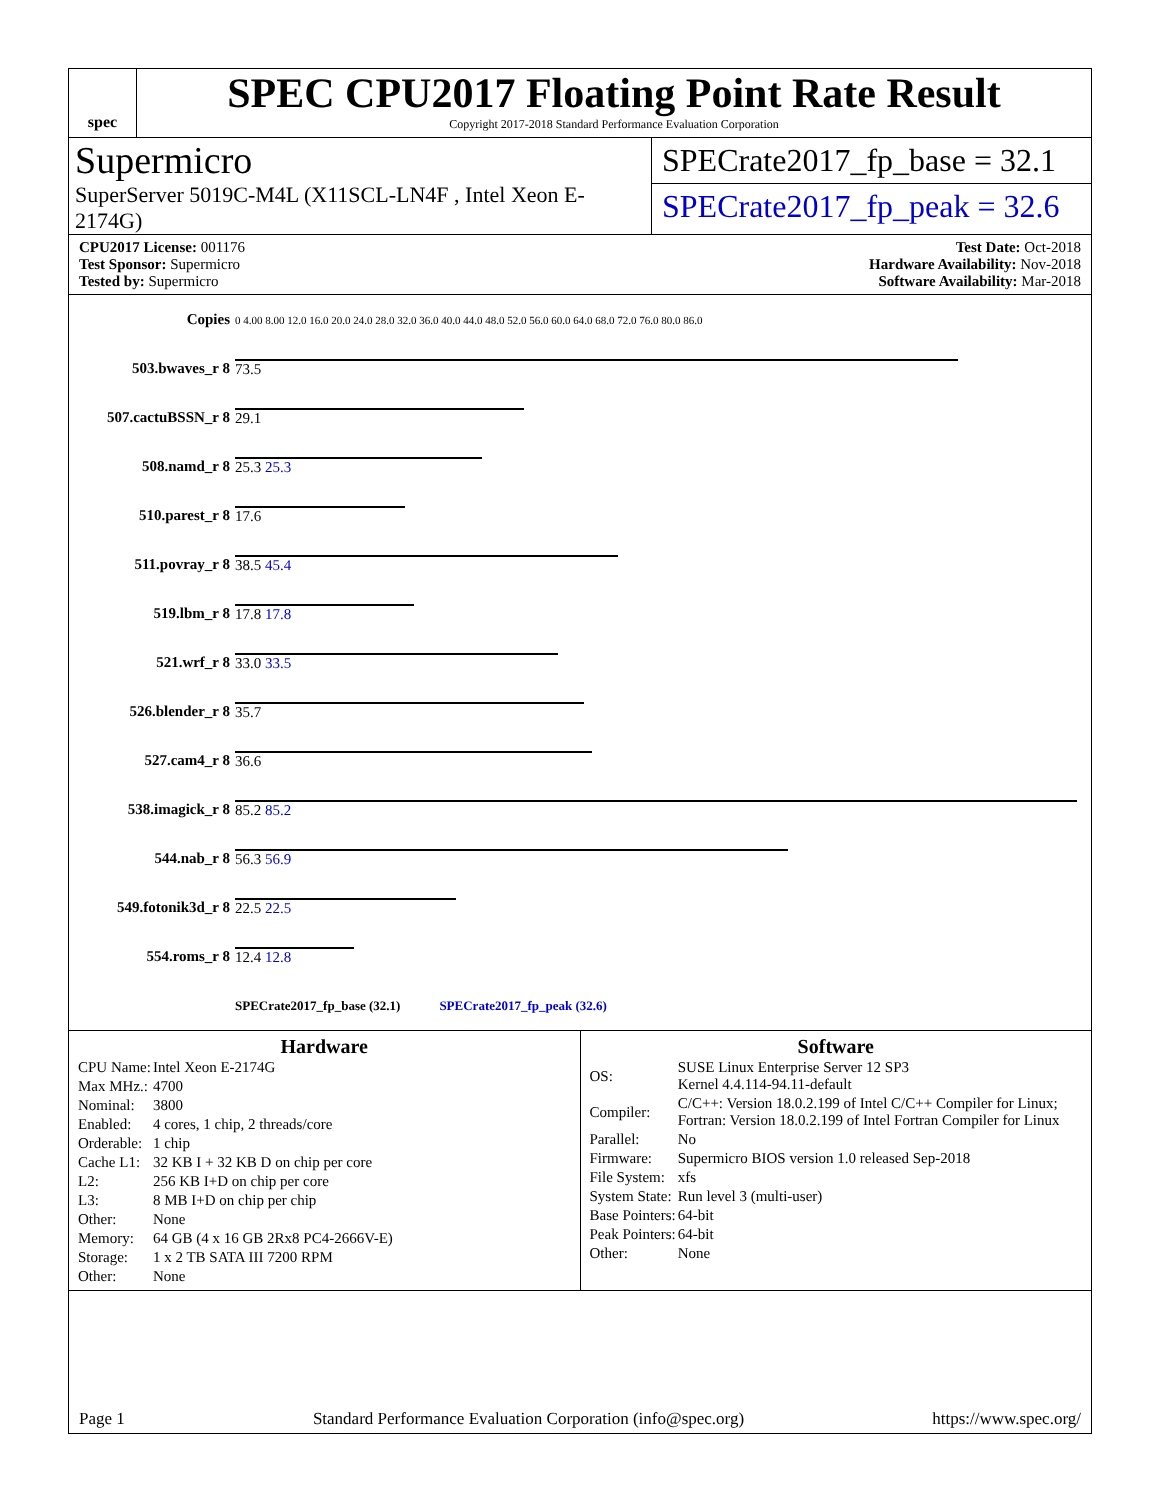spec
SPEC CPU2017 Floating Point Rate Result
Copyright 2017-2018 Standard Performance Evaluation Corporation
Supermicro
SuperServer 5019C-M4L (X11SCL-LN4F , Intel Xeon E-2174G)
SPECrate2017_fp_base = 32.1
SPECrate2017_fp_peak = 32.6
CPU2017 License: 001176
Test Sponsor: Supermicro
Tested by: Supermicro
Test Date: Oct-2018
Hardware Availability: Nov-2018
Software Availability: Mar-2018
| Copies | 0 4.00 8.00 12.0 16.0 20.0 24.0 28.0 32.0 36.0 40.0 44.0 48.0 52.0 56.0 60.0 64.0 68.0 72.0 76.0 80.0 86.0 |
| 503.bwaves_r 8 | 73.5 |
| 507.cactuBSSN_r 8 | 29.1 |
| 508.namd_r 8 | 25.3 25.3 |
| 510.parest_r 8 | 17.6 |
| 511.povray_r 8 | 38.5 45.4 |
| 519.lbm_r 8 | 17.8 17.8 |
| 521.wrf_r 8 | 33.0 33.5 |
| 526.blender_r 8 | 35.7 |
| 527.cam4_r 8 | 36.6 |
| 538.imagick_r 8 | 85.2 85.2 |
| 544.nab_r 8 | 56.3 56.9 |
| 549.fotonik3d_r 8 | 22.5 22.5 |
| 554.roms_r 8 | 12.4 12.8 |
| | SPECrate2017_fp_base (32.1) SPECrate2017_fp_peak (32.6) |
Hardware
| CPU Name: | Intel Xeon E-2174G |
| Max MHz.: | 4700 |
| Nominal: | 3800 |
| Enabled: | 4 cores, 1 chip, 2 threads/core |
| Orderable: | 1 chip |
| Cache L1: | 32 KB I + 32 KB D on chip per core |
| L2: | 256 KB I+D on chip per core |
| L3: | 8 MB I+D on chip per chip |
| Other: | None |
| Memory: | 64 GB (4 x 16 GB 2Rx8 PC4-2666V-E) |
| Storage: | 1 x 2 TB SATA III 7200 RPM |
| Other: | None |
Software
| OS: | SUSE Linux Enterprise Server 12 SP3 Kernel 4.4.114-94.11-default |
| Compiler: | C/C++: Version 18.0.2.199 of Intel C/C++ Compiler for Linux; Fortran: Version 18.0.2.199 of Intel Fortran Compiler for Linux |
| Parallel: | No |
| Firmware: | Supermicro BIOS version 1.0 released Sep-2018 |
| File System: | xfs |
| System State: | Run level 3 (multi-user) |
| Base Pointers: | 64-bit |
| Peak Pointers: | 64-bit |
| Other: | None |
Page 1 Standard Performance Evaluation Corporation (info@spec.org) https://www.spec.org/